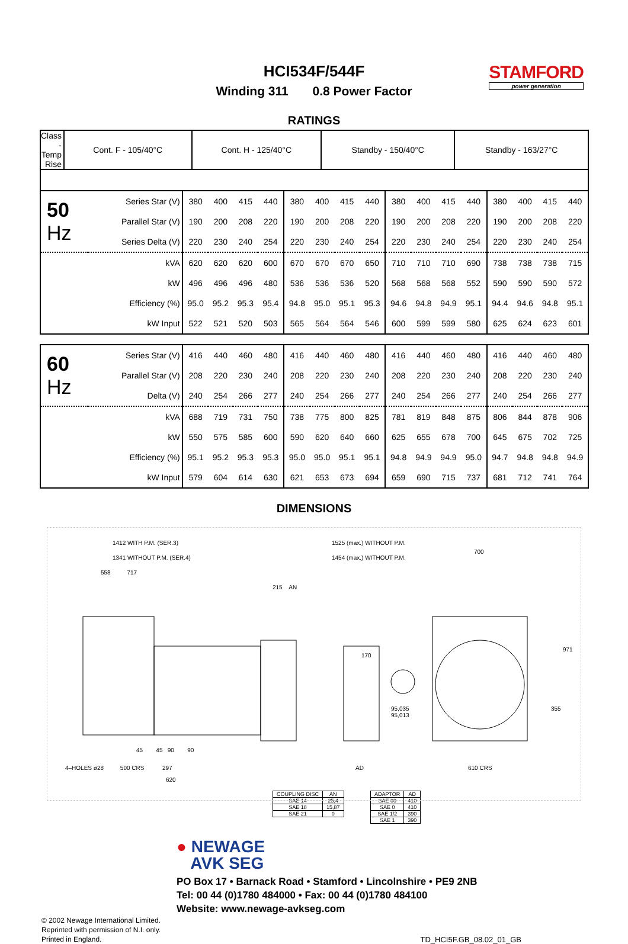HCI534F/544F
Winding 311 0.8 Power Factor
STAMFORD
power generation
RATINGS
| Class - Temp Rise | Cont. F - 105/40°C | Cont. H - 125/40°C | Standby - 150/40°C | Standby - 163/27°C |
| 50 Hz | Series Star (V) | 380 | 400 | 415 | 440 | 380 | 400 | 415 | 440 | 380 | 400 | 415 | 440 | 380 | 400 | 415 | 440 |
| | Parallel Star (V) | 190 | 200 | 208 | 220 | 190 | 200 | 208 | 220 | 190 | 200 | 208 | 220 | 190 | 200 | 208 | 220 |
| | Series Delta (V) | 220 | 230 | 240 | 254 | 220 | 230 | 240 | 254 | 220 | 230 | 240 | 254 | 220 | 230 | 240 | 254 |
| | kVA | 620 | 620 | 620 | 600 | 670 | 670 | 670 | 650 | 710 | 710 | 710 | 690 | 738 | 738 | 738 | 715 |
| | kW | 496 | 496 | 496 | 480 | 536 | 536 | 536 | 520 | 568 | 568 | 568 | 552 | 590 | 590 | 590 | 572 |
| | Efficiency (%) | 95.0 | 95.2 | 95.3 | 95.4 | 94.8 | 95.0 | 95.1 | 95.3 | 94.6 | 94.8 | 94.9 | 95.1 | 94.4 | 94.6 | 94.8 | 95.1 |
| | kW Input | 522 | 521 | 520 | 503 | 565 | 564 | 564 | 546 | 600 | 599 | 599 | 580 | 625 | 624 | 623 | 601 |
| 60 Hz | Series Star (V) | 416 | 440 | 460 | 480 | 416 | 440 | 460 | 480 | 416 | 440 | 460 | 480 | 416 | 440 | 460 | 480 |
| | Parallel Star (V) | 208 | 220 | 230 | 240 | 208 | 220 | 230 | 240 | 208 | 220 | 230 | 240 | 208 | 220 | 230 | 240 |
| | Delta (V) | 240 | 254 | 266 | 277 | 240 | 254 | 266 | 277 | 240 | 254 | 266 | 277 | 240 | 254 | 266 | 277 |
| | kVA | 688 | 719 | 731 | 750 | 738 | 775 | 800 | 825 | 781 | 819 | 848 | 875 | 806 | 844 | 878 | 906 |
| | kW | 550 | 575 | 585 | 600 | 590 | 620 | 640 | 660 | 625 | 655 | 678 | 700 | 645 | 675 | 702 | 725 |
| | Efficiency (%) | 95.1 | 95.2 | 95.3 | 95.3 | 95.0 | 95.0 | 95.1 | 95.1 | 94.8 | 94.9 | 94.9 | 95.0 | 94.7 | 94.8 | 94.8 | 94.9 |
| | kW Input | 579 | 604 | 614 | 630 | 621 | 653 | 673 | 694 | 659 | 690 | 715 | 737 | 681 | 712 | 741 | 764 |
DIMENSIONS
1412 WITH P.M. (SER.3)
1341 WITHOUT P.M. (SER.4)
558 717
215 AN
1525 (max.) WITHOUT P.M.
1454 (max.) WITHOUT P.M.
700
170
95,035
95,013
971
355
45 45 90 90
4–HOLES ø28 500 CRS 297
620
AD 610 CRS
| COUPLING DISC | AN |
| SAE 14 | 25,4 |
| SAE 18 | 15,87 |
| SAE 21 | 0 |
| ADAPTOR | AD |
| SAE 00 | 410 |
| SAE 0 | 410 |
| SAE 1/2 | 390 |
| SAE 1 | 390 |
● NEWAGE
AVK SEG
PO Box 17 • Barnack Road • Stamford • Lincolnshire • PE9 2NB
Tel: 00 44 (0)1780 484000 • Fax: 00 44 (0)1780 484100
Website: www.newage-avkseg.com
© 2002 Newage International Limited.
Reprinted with permission of N.I. only.
Printed in England.
TD_HCI5F.GB_08.02_01_GB